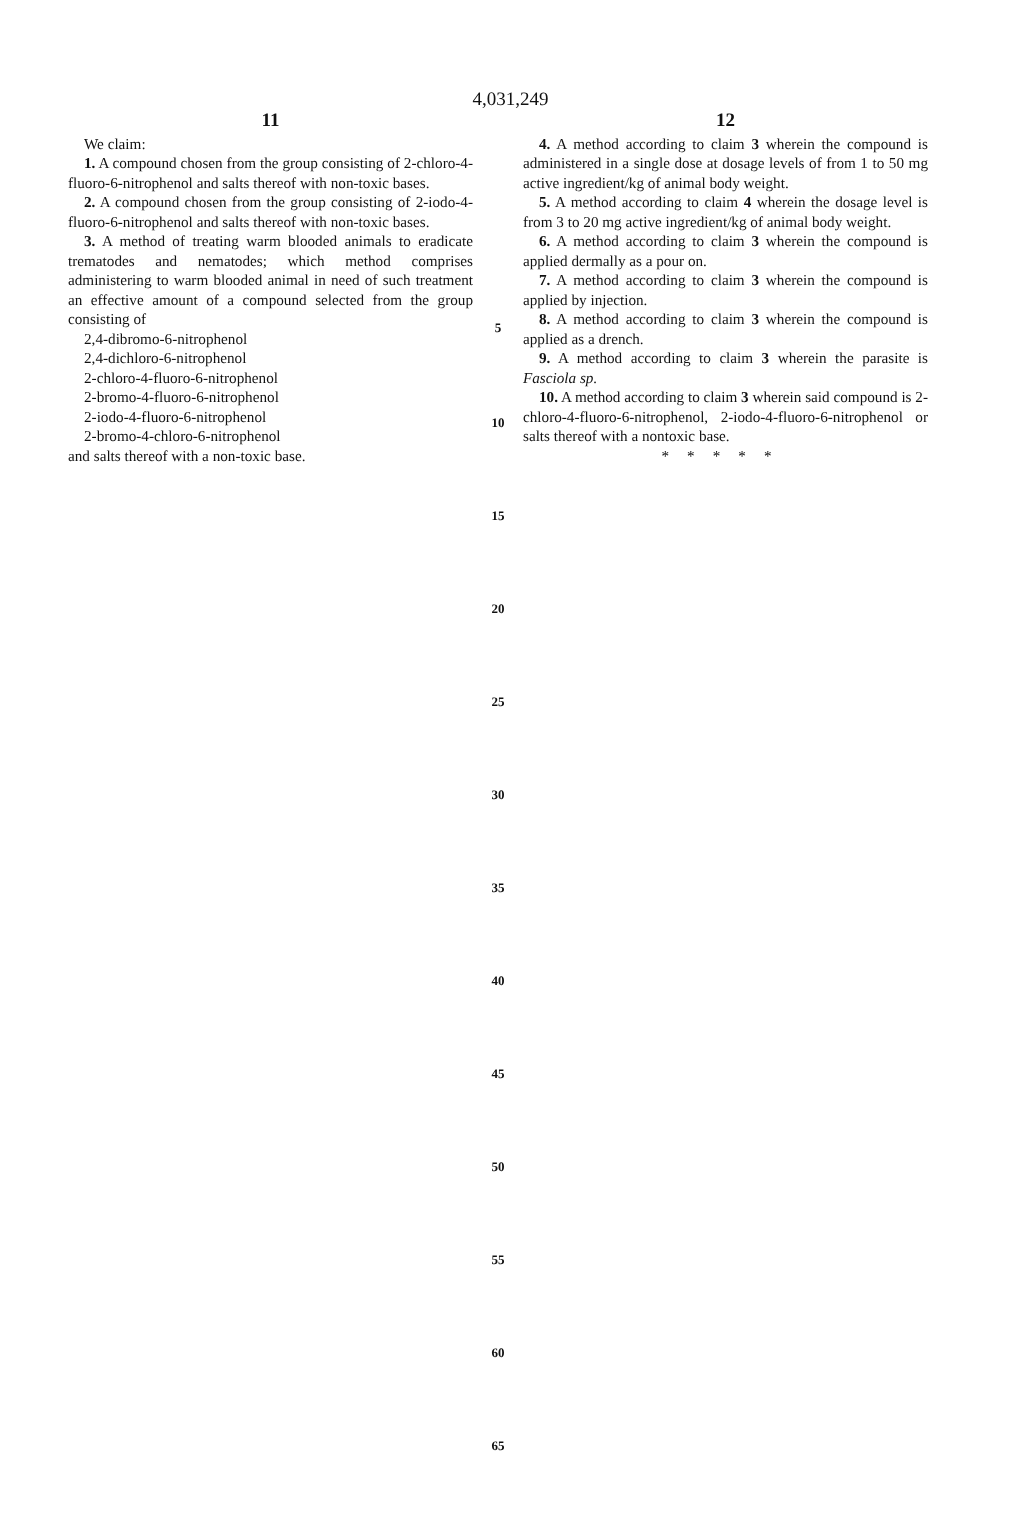4,031,249
11
We claim:
1. A compound chosen from the group consisting of 2-chloro-4-fluoro-6-nitrophenol and salts thereof with non-toxic bases.
2. A compound chosen from the group consisting of 2-iodo-4-fluoro-6-nitrophenol and salts thereof with non-toxic bases.
3. A method of treating warm blooded animals to eradicate trematodes and nematodes; which method comprises administering to warm blooded animal in need of such treatment an effective amount of a compound selected from the group consisting of
2,4-dibromo-6-nitrophenol
2,4-dichloro-6-nitrophenol
2-chloro-4-fluoro-6-nitrophenol
2-bromo-4-fluoro-6-nitrophenol
2-iodo-4-fluoro-6-nitrophenol
2-bromo-4-chloro-6-nitrophenol
and salts thereof with a non-toxic base.
5
10
15
20
25
30
35
40
45
50
55
60
65
12
4. A method according to claim 3 wherein the compound is administered in a single dose at dosage levels of from 1 to 50 mg active ingredient/kg of animal body weight.
5. A method according to claim 4 wherein the dosage level is from 3 to 20 mg active ingredient/kg of animal body weight.
6. A method according to claim 3 wherein the compound is applied dermally as a pour on.
7. A method according to claim 3 wherein the compound is applied by injection.
8. A method according to claim 3 wherein the compound is applied as a drench.
9. A method according to claim 3 wherein the parasite is Fasciola sp.
10. A method according to claim 3 wherein said compound is 2-chloro-4-fluoro-6-nitrophenol, 2-iodo-4-fluoro-6-nitrophenol or salts thereof with a nontoxic base.
*****